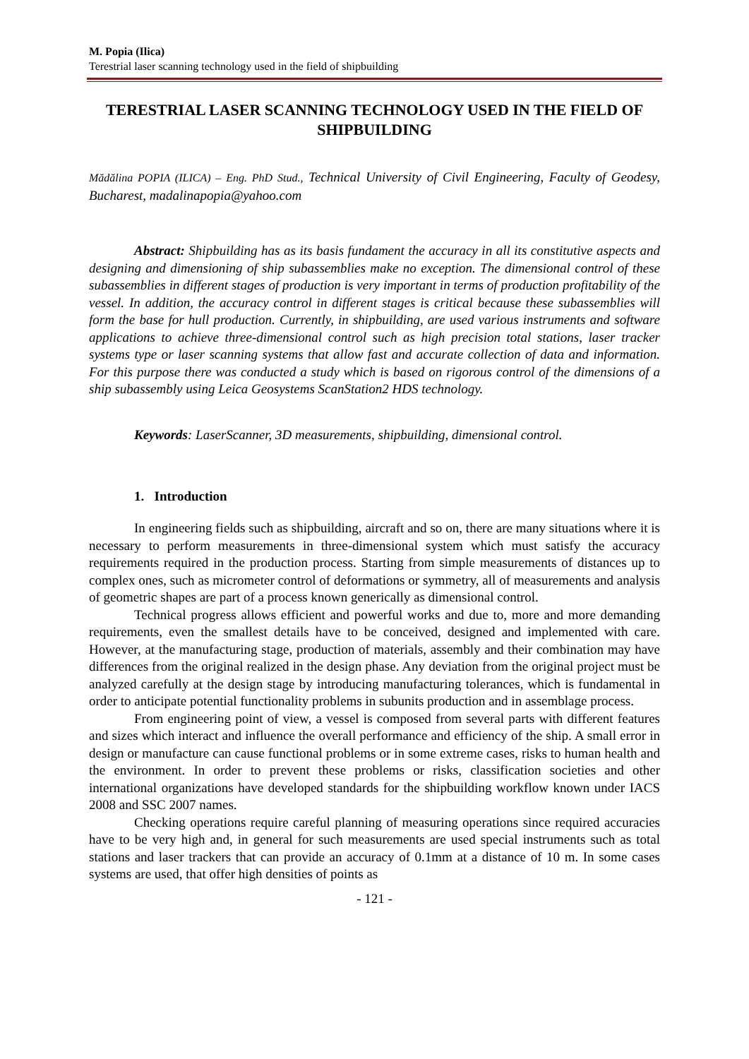M. Popia (Ilica)
Terestrial laser scanning technology used in the field of shipbuilding
TERESTRIAL LASER SCANNING TECHNOLOGY USED IN THE FIELD OF SHIPBUILDING
Mădălina POPIA (ILICA) – Eng. PhD Stud., Technical University of Civil Engineering, Faculty of Geodesy, Bucharest, madalinapopia@yahoo.com
Abstract: Shipbuilding has as its basis fundament the accuracy in all its constitutive aspects and designing and dimensioning of ship subassemblies make no exception. The dimensional control of these subassemblies in different stages of production is very important in terms of production profitability of the vessel. In addition, the accuracy control in different stages is critical because these subassemblies will form the base for hull production. Currently, in shipbuilding, are used various instruments and software applications to achieve three-dimensional control such as high precision total stations, laser tracker systems type or laser scanning systems that allow fast and accurate collection of data and information. For this purpose there was conducted a study which is based on rigorous control of the dimensions of a ship subassembly using Leica Geosystems ScanStation2 HDS technology.
Keywords: LaserScanner, 3D measurements, shipbuilding, dimensional control.
1. Introduction
In engineering fields such as shipbuilding, aircraft and so on, there are many situations where it is necessary to perform measurements in three-dimensional system which must satisfy the accuracy requirements required in the production process. Starting from simple measurements of distances up to complex ones, such as micrometer control of deformations or symmetry, all of measurements and analysis of geometric shapes are part of a process known generically as dimensional control.
Technical progress allows efficient and powerful works and due to, more and more demanding requirements, even the smallest details have to be conceived, designed and implemented with care. However, at the manufacturing stage, production of materials, assembly and their combination may have differences from the original realized in the design phase. Any deviation from the original project must be analyzed carefully at the design stage by introducing manufacturing tolerances, which is fundamental in order to anticipate potential functionality problems in subunits production and in assemblage process.
From engineering point of view, a vessel is composed from several parts with different features and sizes which interact and influence the overall performance and efficiency of the ship. A small error in design or manufacture can cause functional problems or in some extreme cases, risks to human health and the environment. In order to prevent these problems or risks, classification societies and other international organizations have developed standards for the shipbuilding workflow known under IACS 2008 and SSC 2007 names.
Checking operations require careful planning of measuring operations since required accuracies have to be very high and, in general for such measurements are used special instruments such as total stations and laser trackers that can provide an accuracy of 0.1mm at a distance of 10 m. In some cases systems are used, that offer high densities of points as
- 121 -